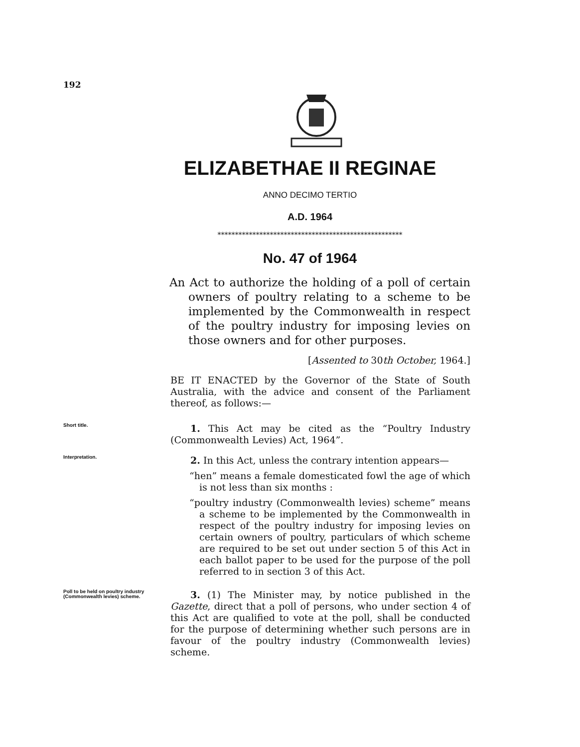192
ELIZABETHAE II REGINAE
ANNO DECIMO TERTIO
A.D. 1964
*****************************************************
No. 47 of 1964
An Act to authorize the holding of a poll of certain owners of poultry relating to a scheme to be implemented by the Commonwealth in respect of the poultry industry for imposing levies on those owners and for other purposes.
[Assented to 30th October, 1964.]
BE IT ENACTED by the Governor of the State of South Australia, with the advice and consent of the Parliament thereof, as follows:—
Short title.
1. This Act may be cited as the “Poultry Industry (Commonwealth Levies) Act, 1964”.
Interpretation.
2. In this Act, unless the contrary intention appears—
“hen” means a female domesticated fowl the age of which is not less than six months :
“poultry industry (Commonwealth levies) scheme” means a scheme to be implemented by the Commonwealth in respect of the poultry industry for imposing levies on certain owners of poultry, particulars of which scheme are required to be set out under section 5 of this Act in each ballot paper to be used for the purpose of the poll referred to in section 3 of this Act.
Poll to be held on poultry industry (Commonwealth levies) scheme.
3. (1) The Minister may, by notice published in the Gazette, direct that a poll of persons, who under section 4 of this Act are qualified to vote at the poll, shall be conducted for the purpose of determining whether such persons are in favour of the poultry industry (Commonwealth levies) scheme.